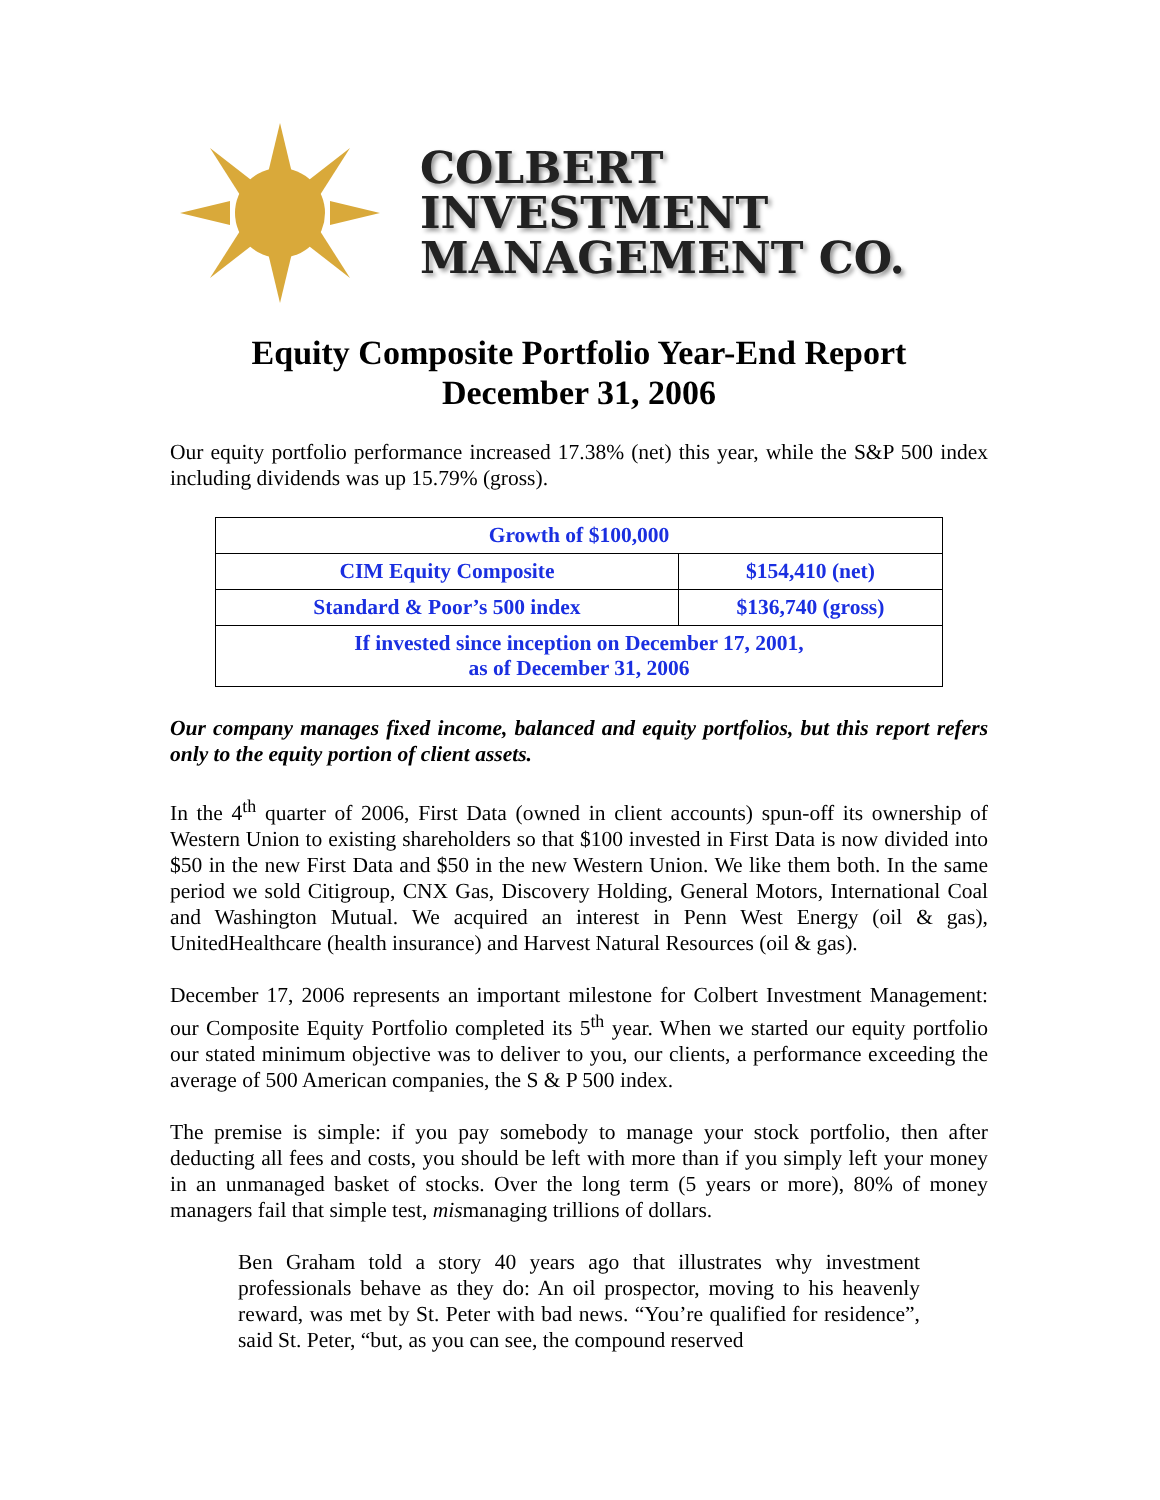COLBERT
INVESTMENT
MANAGEMENT CO.
Equity Composite Portfolio Year-End Report
December 31, 2006
Our equity portfolio performance increased 17.38% (net) this year, while the S&P 500 index including dividends was up 15.79% (gross).
| Growth of $100,000 | |
| --- | --- |
| CIM Equity Composite | $154,410 (net) |
| Standard & Poor’s 500 index | $136,740 (gross) |
| If invested since inception on December 17, 2001, as of December 31, 2006 | |
Our company manages fixed income, balanced and equity portfolios, but this report refers only to the equity portion of client assets.
In the 4<sup>th</sup> quarter of 2006, First Data (owned in client accounts) spun-off its ownership of Western Union to existing shareholders so that $100 invested in First Data is now divided into $50 in the new First Data and $50 in the new Western Union. We like them both. In the same period we sold Citigroup, CNX Gas, Discovery Holding, General Motors, International Coal and Washington Mutual. We acquired an interest in Penn West Energy (oil & gas), UnitedHealthcare (health insurance) and Harvest Natural Resources (oil & gas).
December 17, 2006 represents an important milestone for Colbert Investment Management: our Composite Equity Portfolio completed its 5<sup>th</sup> year. When we started our equity portfolio our stated minimum objective was to deliver to you, our clients, a performance exceeding the average of 500 American companies, the S & P 500 index.
The premise is simple: if you pay somebody to manage your stock portfolio, then after deducting all fees and costs, you should be left with more than if you simply left your money in an unmanaged basket of stocks. Over the long term (5 years or more), 80% of money managers fail that simple test, mismanaging trillions of dollars.
Ben Graham told a story 40 years ago that illustrates why investment professionals behave as they do: An oil prospector, moving to his heavenly reward, was met by St. Peter with bad news. “You’re qualified for residence”, said St. Peter, “but, as you can see, the compound reserved